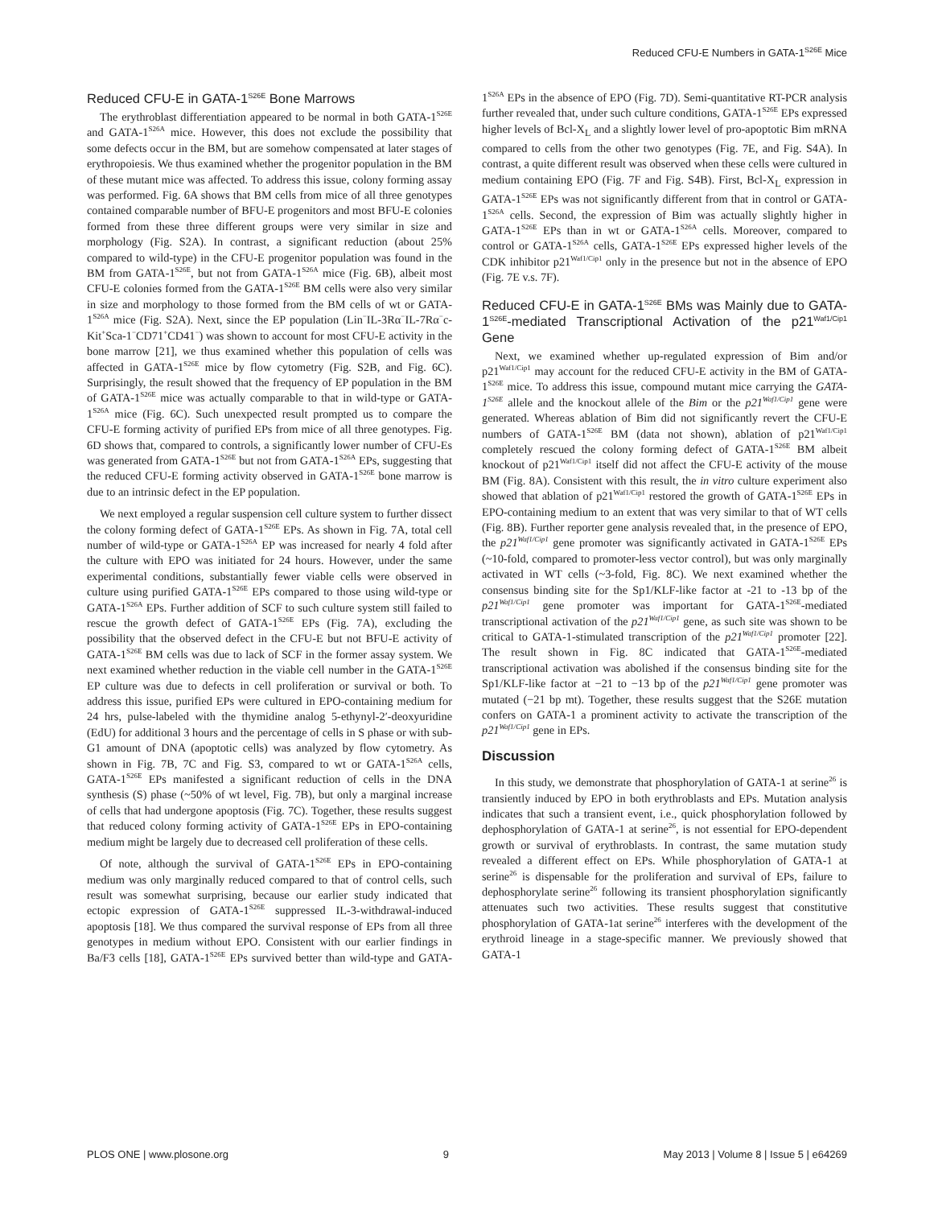Reduced CFU-E Numbers in GATA-1<sup>S26E</sup> Mice
Reduced CFU-E in GATA-1<sup>S26E</sup> Bone Marrows
The erythroblast differentiation appeared to be normal in both GATA-1<sup>S26E</sup> and GATA-1<sup>S26A</sup> mice. However, this does not exclude the possibility that some defects occur in the BM, but are somehow compensated at later stages of erythropoiesis. We thus examined whether the progenitor population in the BM of these mutant mice was affected. To address this issue, colony forming assay was performed. Fig. 6A shows that BM cells from mice of all three genotypes contained comparable number of BFU-E progenitors and most BFU-E colonies formed from these three different groups were very similar in size and morphology (Fig. S2A). In contrast, a significant reduction (about 25% compared to wild-type) in the CFU-E progenitor population was found in the BM from GATA-1<sup>S26E</sup>, but not from GATA-1<sup>S26A</sup> mice (Fig. 6B), albeit most CFU-E colonies formed from the GATA-1<sup>S26E</sup> BM cells were also very similar in size and morphology to those formed from the BM cells of wt or GATA-1<sup>S26A</sup> mice (Fig. S2A). Next, since the EP population (Lin<sup>−</sup>IL-3Rα<sup>−</sup>IL-7Rα<sup>−</sup>c-Kit<sup>+</sup>Sca-1<sup>−</sup>CD71<sup>+</sup>CD41<sup>−</sup>) was shown to account for most CFU-E activity in the bone marrow [21], we thus examined whether this population of cells was affected in GATA-1<sup>S26E</sup> mice by flow cytometry (Fig. S2B, and Fig. 6C). Surprisingly, the result showed that the frequency of EP population in the BM of GATA-1<sup>S26E</sup> mice was actually comparable to that in wild-type or GATA-1<sup>S26A</sup> mice (Fig. 6C). Such unexpected result prompted us to compare the CFU-E forming activity of purified EPs from mice of all three genotypes. Fig. 6D shows that, compared to controls, a significantly lower number of CFU-Es was generated from GATA-1<sup>S26E</sup> but not from GATA-1<sup>S26A</sup> EPs, suggesting that the reduced CFU-E forming activity observed in GATA-1<sup>S26E</sup> bone marrow is due to an intrinsic defect in the EP population.
We next employed a regular suspension cell culture system to further dissect the colony forming defect of GATA-1<sup>S26E</sup> EPs. As shown in Fig. 7A, total cell number of wild-type or GATA-1<sup>S26A</sup> EP was increased for nearly 4 fold after the culture with EPO was initiated for 24 hours. However, under the same experimental conditions, substantially fewer viable cells were observed in culture using purified GATA-1<sup>S26E</sup> EPs compared to those using wild-type or GATA-1<sup>S26A</sup> EPs. Further addition of SCF to such culture system still failed to rescue the growth defect of GATA-1<sup>S26E</sup> EPs (Fig. 7A), excluding the possibility that the observed defect in the CFU-E but not BFU-E activity of GATA-1<sup>S26E</sup> BM cells was due to lack of SCF in the former assay system. We next examined whether reduction in the viable cell number in the GATA-1<sup>S26E</sup> EP culture was due to defects in cell proliferation or survival or both. To address this issue, purified EPs were cultured in EPO-containing medium for 24 hrs, pulse-labeled with the thymidine analog 5-ethynyl-2′-deoxyuridine (EdU) for additional 3 hours and the percentage of cells in S phase or with sub-G1 amount of DNA (apoptotic cells) was analyzed by flow cytometry. As shown in Fig. 7B, 7C and Fig. S3, compared to wt or GATA-1<sup>S26A</sup> cells, GATA-1<sup>S26E</sup> EPs manifested a significant reduction of cells in the DNA synthesis (S) phase (~50% of wt level, Fig. 7B), but only a marginal increase of cells that had undergone apoptosis (Fig. 7C). Together, these results suggest that reduced colony forming activity of GATA-1<sup>S26E</sup> EPs in EPO-containing medium might be largely due to decreased cell proliferation of these cells.
Of note, although the survival of GATA-1<sup>S26E</sup> EPs in EPO-containing medium was only marginally reduced compared to that of control cells, such result was somewhat surprising, because our earlier study indicated that ectopic expression of GATA-1<sup>S26E</sup> suppressed IL-3-withdrawal-induced apoptosis [18]. We thus compared the survival response of EPs from all three genotypes in medium without EPO. Consistent with our earlier findings in Ba/F3 cells [18], GATA-1<sup>S26E</sup> EPs survived better than wild-type and GATA-1<sup>S26A</sup> EPs in the absence of EPO (Fig. 7D). Semi-quantitative RT-PCR analysis further revealed that, under such culture conditions, GATA-1<sup>S26E</sup> EPs expressed higher levels of Bcl-X<sub>L</sub> and a slightly lower level of pro-apoptotic Bim mRNA compared to cells from the other two genotypes (Fig. 7E, and Fig. S4A). In contrast, a quite different result was observed when these cells were cultured in medium containing EPO (Fig. 7F and Fig. S4B). First, Bcl-X<sub>L</sub> expression in GATA-1<sup>S26E</sup> EPs was not significantly different from that in control or GATA-1<sup>S26A</sup> cells. Second, the expression of Bim was actually slightly higher in GATA-1<sup>S26E</sup> EPs than in wt or GATA-1<sup>S26A</sup> cells. Moreover, compared to control or GATA-1<sup>S26A</sup> cells, GATA-1<sup>S26E</sup> EPs expressed higher levels of the CDK inhibitor p21<sup>Waf1/Cip1</sup> only in the presence but not in the absence of EPO (Fig. 7E v.s. 7F).
Reduced CFU-E in GATA-1<sup>S26E</sup> BMs was Mainly due to GATA-1<sup>S26E</sup>-mediated Transcriptional Activation of the p21<sup>Waf1/Cip1</sup> Gene
Next, we examined whether up-regulated expression of Bim and/or p21<sup>Waf1/Cip1</sup> may account for the reduced CFU-E activity in the BM of GATA-1<sup>S26E</sup> mice. To address this issue, compound mutant mice carrying the GATA-1<sup>S26E</sup> allele and the knockout allele of the Bim or the p21<sup>Waf1/Cip1</sup> gene were generated. Whereas ablation of Bim did not significantly revert the CFU-E numbers of GATA-1<sup>S26E</sup> BM (data not shown), ablation of p21<sup>Waf1/Cip1</sup> completely rescued the colony forming defect of GATA-1<sup>S26E</sup> BM albeit knockout of p21<sup>Waf1/Cip1</sup> itself did not affect the CFU-E activity of the mouse BM (Fig. 8A). Consistent with this result, the in vitro culture experiment also showed that ablation of p21<sup>Waf1/Cip1</sup> restored the growth of GATA-1<sup>S26E</sup> EPs in EPO-containing medium to an extent that was very similar to that of WT cells (Fig. 8B). Further reporter gene analysis revealed that, in the presence of EPO, the p21<sup>Waf1/Cip1</sup> gene promoter was significantly activated in GATA-1<sup>S26E</sup> EPs (~10-fold, compared to promoter-less vector control), but was only marginally activated in WT cells (~3-fold, Fig. 8C). We next examined whether the consensus binding site for the Sp1/KLF-like factor at -21 to -13 bp of the p21<sup>Waf1/Cip1</sup> gene promoter was important for GATA-1<sup>S26E</sup>-mediated transcriptional activation of the p21<sup>Waf1/Cip1</sup> gene, as such site was shown to be critical to GATA-1-stimulated transcription of the p21<sup>Waf1/Cip1</sup> promoter [22]. The result shown in Fig. 8C indicated that GATA-1<sup>S26E</sup>-mediated transcriptional activation was abolished if the consensus binding site for the Sp1/KLF-like factor at −21 to −13 bp of the p21<sup>Waf1/Cip1</sup> gene promoter was mutated (−21 bp mt). Together, these results suggest that the S26E mutation confers on GATA-1 a prominent activity to activate the transcription of the p21<sup>Waf1/Cip1</sup> gene in EPs.
Discussion
In this study, we demonstrate that phosphorylation of GATA-1 at serine<sup>26</sup> is transiently induced by EPO in both erythroblasts and EPs. Mutation analysis indicates that such a transient event, i.e., quick phosphorylation followed by dephosphorylation of GATA-1 at serine<sup>26</sup>, is not essential for EPO-dependent growth or survival of erythroblasts. In contrast, the same mutation study revealed a different effect on EPs. While phosphorylation of GATA-1 at serine<sup>26</sup> is dispensable for the proliferation and survival of EPs, failure to dephosphorylate serine<sup>26</sup> following its transient phosphorylation significantly attenuates such two activities. These results suggest that constitutive phosphorylation of GATA-1at serine<sup>26</sup> interferes with the development of the erythroid lineage in a stage-specific manner. We previously showed that GATA-1
PLOS ONE | www.plosone.org 9 May 2013 | Volume 8 | Issue 5 | e64269